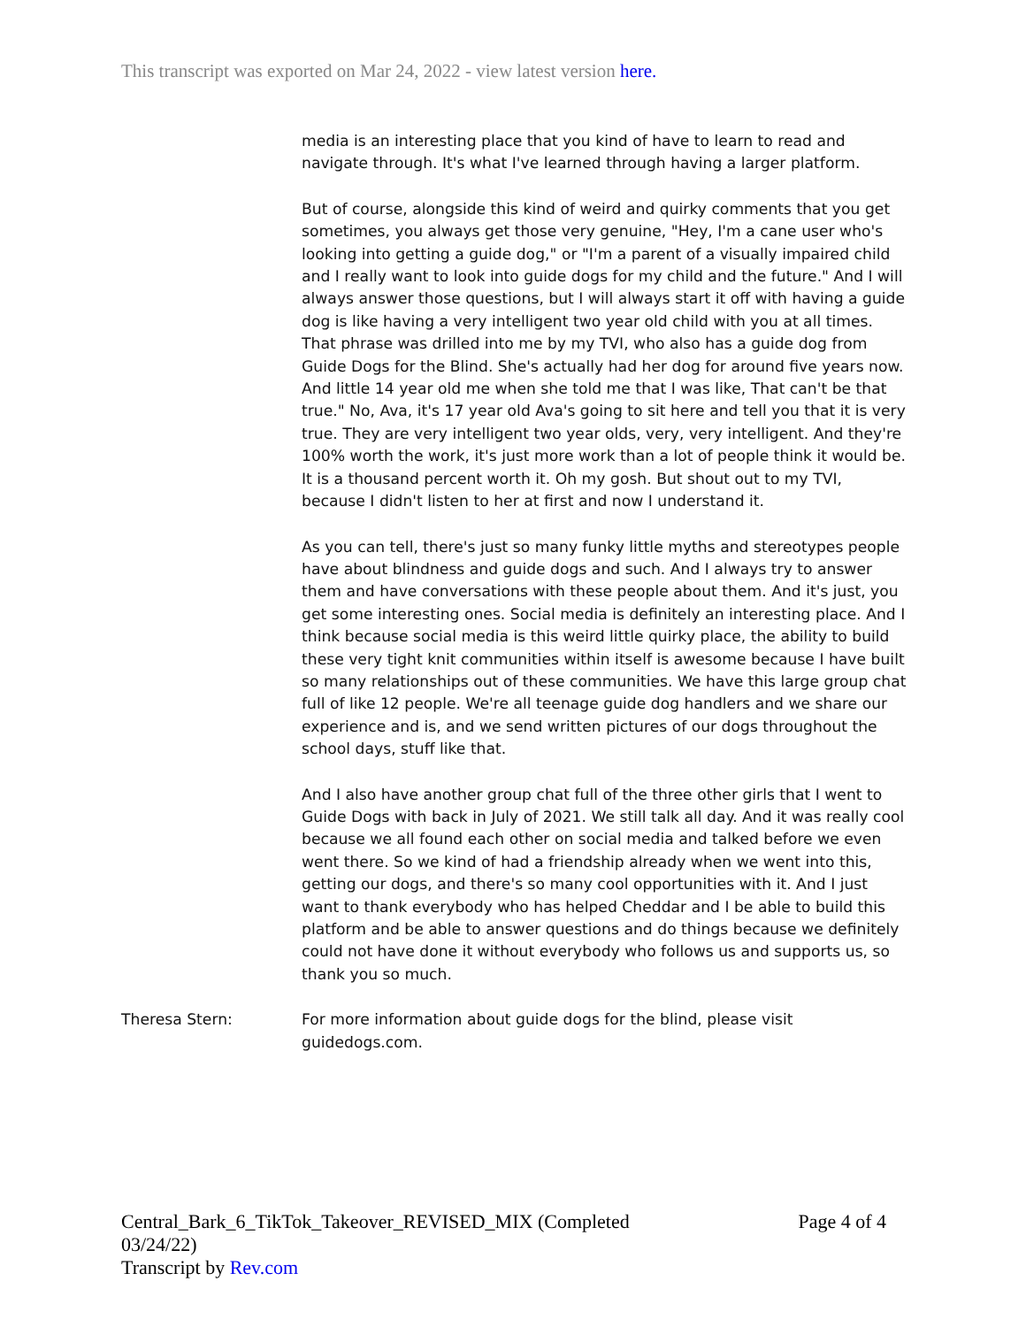This transcript was exported on Mar 24, 2022 - view latest version here.
media is an interesting place that you kind of have to learn to read and navigate through. It's what I've learned through having a larger platform.
But of course, alongside this kind of weird and quirky comments that you get sometimes, you always get those very genuine, "Hey, I'm a cane user who's looking into getting a guide dog," or "I'm a parent of a visually impaired child and I really want to look into guide dogs for my child and the future." And I will always answer those questions, but I will always start it off with having a guide dog is like having a very intelligent two year old child with you at all times. That phrase was drilled into me by my TVI, who also has a guide dog from Guide Dogs for the Blind. She's actually had her dog for around five years now. And little 14 year old me when she told me that I was like, That can't be that true." No, Ava, it's 17 year old Ava's going to sit here and tell you that it is very true. They are very intelligent two year olds, very, very intelligent. And they're 100% worth the work, it's just more work than a lot of people think it would be. It is a thousand percent worth it. Oh my gosh. But shout out to my TVI, because I didn't listen to her at first and now I understand it.
As you can tell, there's just so many funky little myths and stereotypes people have about blindness and guide dogs and such. And I always try to answer them and have conversations with these people about them. And it's just, you get some interesting ones. Social media is definitely an interesting place. And I think because social media is this weird little quirky place, the ability to build these very tight knit communities within itself is awesome because I have built so many relationships out of these communities. We have this large group chat full of like 12 people. We're all teenage guide dog handlers and we share our experience and is, and we send written pictures of our dogs throughout the school days, stuff like that.
And I also have another group chat full of the three other girls that I went to Guide Dogs with back in July of 2021. We still talk all day. And it was really cool because we all found each other on social media and talked before we even went there. So we kind of had a friendship already when we went into this, getting our dogs, and there's so many cool opportunities with it. And I just want to thank everybody who has helped Cheddar and I be able to build this platform and be able to answer questions and do things because we definitely could not have done it without everybody who follows us and supports us, so thank you so much.
Theresa Stern: For more information about guide dogs for the blind, please visit
guidedogs.com.
Central_Bark_6_TikTok_Takeover_REVISED_MIX (Completed
03/24/22)
Transcript by Rev.com
Page 4 of 4